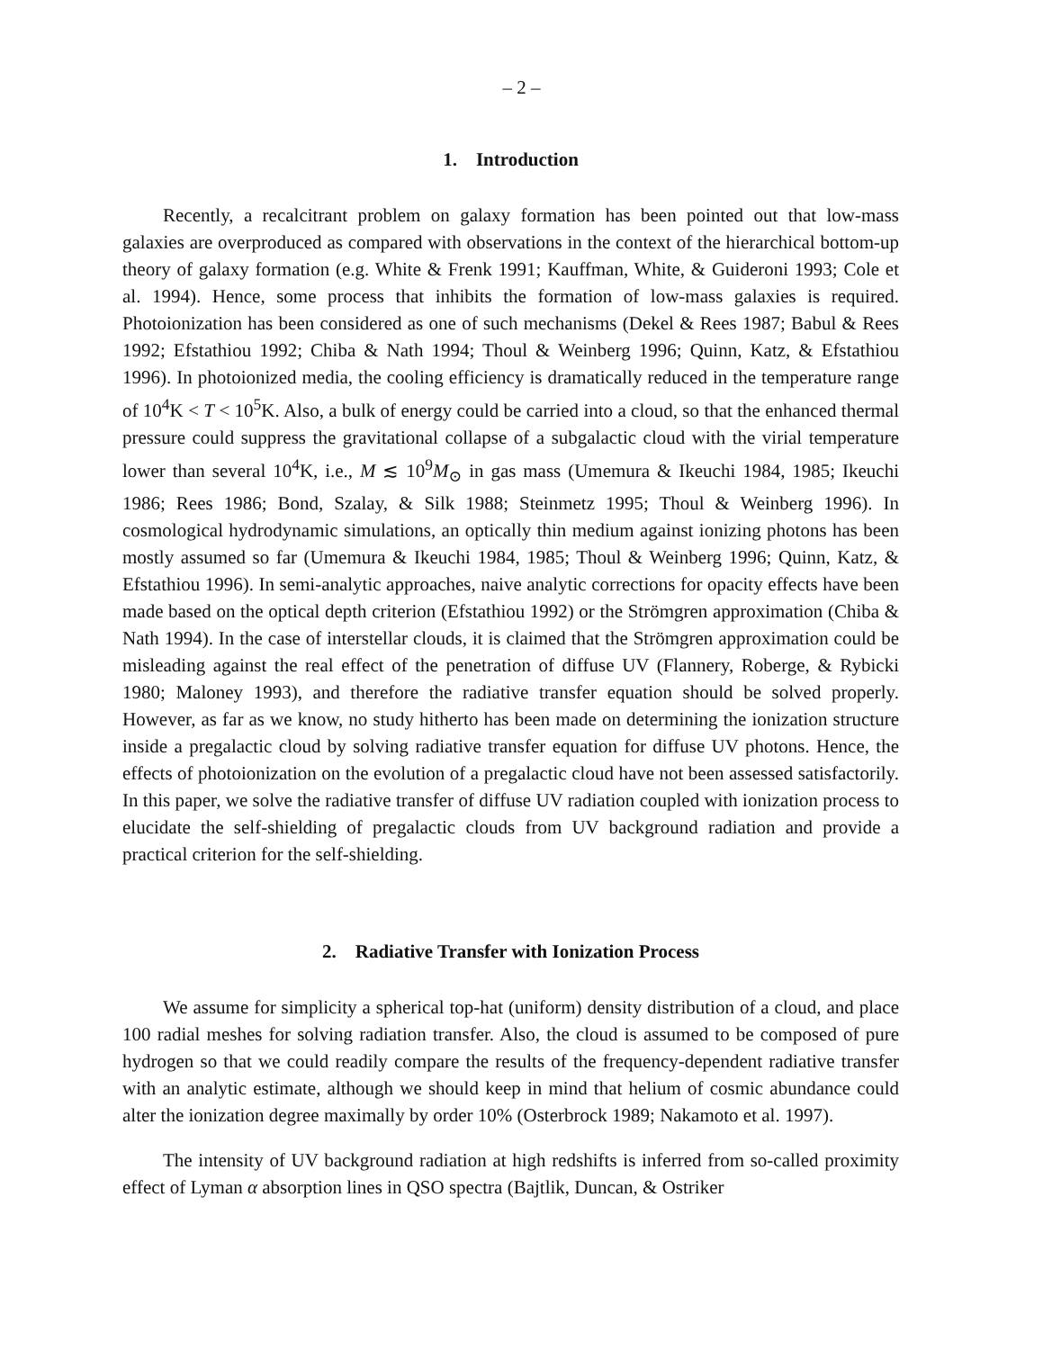– 2 –
1. Introduction
Recently, a recalcitrant problem on galaxy formation has been pointed out that low-mass galaxies are overproduced as compared with observations in the context of the hierarchical bottom-up theory of galaxy formation (e.g. White & Frenk 1991; Kauffman, White, & Guideroni 1993; Cole et al. 1994). Hence, some process that inhibits the formation of low-mass galaxies is required. Photoionization has been considered as one of such mechanisms (Dekel & Rees 1987; Babul & Rees 1992; Efstathiou 1992; Chiba & Nath 1994; Thoul & Weinberg 1996; Quinn, Katz, & Efstathiou 1996). In photoionized media, the cooling efficiency is dramatically reduced in the temperature range of 10<sup>4</sup>K < T < 10<sup>5</sup>K. Also, a bulk of energy could be carried into a cloud, so that the enhanced thermal pressure could suppress the gravitational collapse of a subgalactic cloud with the virial temperature lower than several 10<sup>4</sup>K, i.e., M ≲ 10<sup>9</sup>M<sub>⊙</sub> in gas mass (Umemura & Ikeuchi 1984, 1985; Ikeuchi 1986; Rees 1986; Bond, Szalay, & Silk 1988; Steinmetz 1995; Thoul & Weinberg 1996). In cosmological hydrodynamic simulations, an optically thin medium against ionizing photons has been mostly assumed so far (Umemura & Ikeuchi 1984, 1985; Thoul & Weinberg 1996; Quinn, Katz, & Efstathiou 1996). In semi-analytic approaches, naive analytic corrections for opacity effects have been made based on the optical depth criterion (Efstathiou 1992) or the Strömgren approximation (Chiba & Nath 1994). In the case of interstellar clouds, it is claimed that the Strömgren approximation could be misleading against the real effect of the penetration of diffuse UV (Flannery, Roberge, & Rybicki 1980; Maloney 1993), and therefore the radiative transfer equation should be solved properly. However, as far as we know, no study hitherto has been made on determining the ionization structure inside a pregalactic cloud by solving radiative transfer equation for diffuse UV photons. Hence, the effects of photoionization on the evolution of a pregalactic cloud have not been assessed satisfactorily. In this paper, we solve the radiative transfer of diffuse UV radiation coupled with ionization process to elucidate the self-shielding of pregalactic clouds from UV background radiation and provide a practical criterion for the self-shielding.
2. Radiative Transfer with Ionization Process
We assume for simplicity a spherical top-hat (uniform) density distribution of a cloud, and place 100 radial meshes for solving radiation transfer. Also, the cloud is assumed to be composed of pure hydrogen so that we could readily compare the results of the frequency-dependent radiative transfer with an analytic estimate, although we should keep in mind that helium of cosmic abundance could alter the ionization degree maximally by order 10% (Osterbrock 1989; Nakamoto et al. 1997).
The intensity of UV background radiation at high redshifts is inferred from so-called proximity effect of Lyman α absorption lines in QSO spectra (Bajtlik, Duncan, & Ostriker